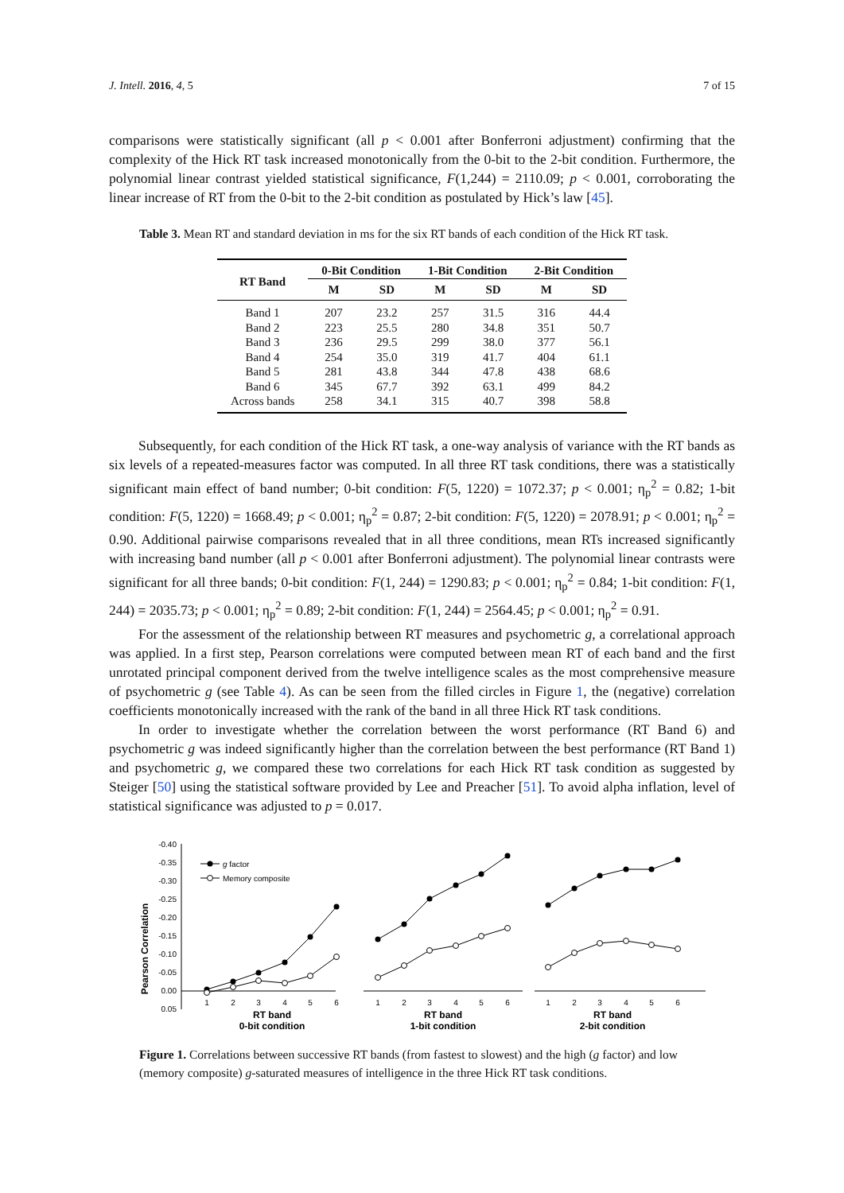J. Intell. 2016, 4, 5 7 of 15
comparisons were statistically significant (all p < 0.001 after Bonferroni adjustment) confirming that the complexity of the Hick RT task increased monotonically from the 0-bit to the 2-bit condition. Furthermore, the polynomial linear contrast yielded statistical significance, F(1,244) = 2110.09; p < 0.001, corroborating the linear increase of RT from the 0-bit to the 2-bit condition as postulated by Hick’s law [45].
Table 3. Mean RT and standard deviation in ms for the six RT bands of each condition of the Hick RT task.
| RT Band | 0-Bit Condition | | 1-Bit Condition | | 2-Bit Condition | |
| --- | --- | --- | --- | --- | --- | --- |
| | M | SD | M | SD | M | SD |
| Band 1 | 207 | 23.2 | 257 | 31.5 | 316 | 44.4 |
| Band 2 | 223 | 25.5 | 280 | 34.8 | 351 | 50.7 |
| Band 3 | 236 | 29.5 | 299 | 38.0 | 377 | 56.1 |
| Band 4 | 254 | 35.0 | 319 | 41.7 | 404 | 61.1 |
| Band 5 | 281 | 43.8 | 344 | 47.8 | 438 | 68.6 |
| Band 6 | 345 | 67.7 | 392 | 63.1 | 499 | 84.2 |
| Across bands | 258 | 34.1 | 315 | 40.7 | 398 | 58.8 |
Subsequently, for each condition of the Hick RT task, a one-way analysis of variance with the RT bands as six levels of a repeated-measures factor was computed. In all three RT task conditions, there was a statistically significant main effect of band number; 0-bit condition: F(5, 1220) = 1072.37; p < 0.001; η<sub>p</sub><sup>2</sup> = 0.82; 1-bit condition: F(5, 1220) = 1668.49; p < 0.001; η<sub>p</sub><sup>2</sup> = 0.87; 2-bit condition: F(5, 1220) = 2078.91; p < 0.001; η<sub>p</sub><sup>2</sup> = 0.90. Additional pairwise comparisons revealed that in all three conditions, mean RTs increased significantly with increasing band number (all p < 0.001 after Bonferroni adjustment). The polynomial linear contrasts were significant for all three bands; 0-bit condition: F(1, 244) = 1290.83; p < 0.001; η<sub>p</sub><sup>2</sup> = 0.84; 1-bit condition: F(1, 244) = 2035.73; p < 0.001; η<sub>p</sub><sup>2</sup> = 0.89; 2-bit condition: F(1, 244) = 2564.45; p < 0.001; η<sub>p</sub><sup>2</sup> = 0.91.
For the assessment of the relationship between RT measures and psychometric g, a correlational approach was applied. In a first step, Pearson correlations were computed between mean RT of each band and the first unrotated principal component derived from the twelve intelligence scales as the most comprehensive measure of psychometric g (see Table 4). As can be seen from the filled circles in Figure 1, the (negative) correlation coefficients monotonically increased with the rank of the band in all three Hick RT task conditions.
In order to investigate whether the correlation between the worst performance (RT Band 6) and psychometric g was indeed significantly higher than the correlation between the best performance (RT Band 1) and psychometric g, we compared these two correlations for each Hick RT task condition as suggested by Steiger [50] using the statistical software provided by Lee and Preacher [51]. To avoid alpha inflation, level of statistical significance was adjusted to p = 0.017.
Pearson Correlation
-0.40
-0.35
-0.30
-0.25
-0.20
-0.15
-0.10
-0.05
0.00
0.05
g factor
Memory composite
1
2
3
4
5
6
1
2
3
4
5
6
1
2
3
4
5
6
RT band
0-bit condition
RT band
1-bit condition
RT band
2-bit condition
Figure 1. Correlations between successive RT bands (from fastest to slowest) and the high (g factor) and low (memory composite) g-saturated measures of intelligence in the three Hick RT task conditions.